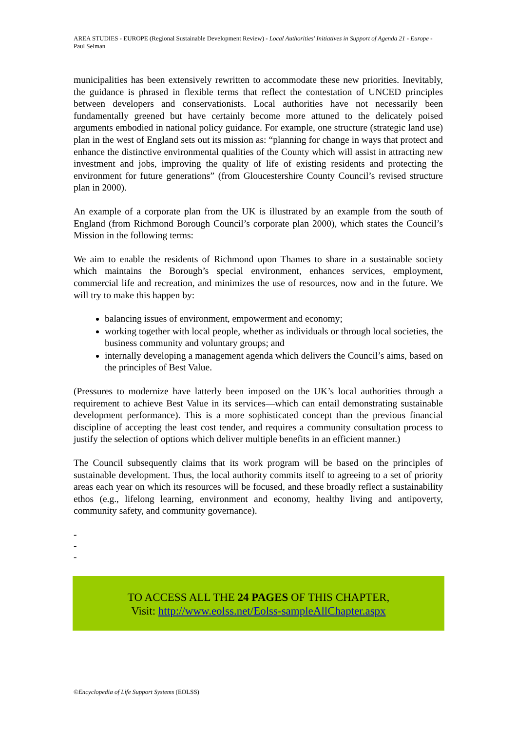AREA STUDIES - EUROPE (Regional Sustainable Development Review) - Local Authorities' Initiatives in Support of Agenda 21 - Europe - Paul Selman
municipalities has been extensively rewritten to accommodate these new priorities. Inevitably, the guidance is phrased in flexible terms that reflect the contestation of UNCED principles between developers and conservationists. Local authorities have not necessarily been fundamentally greened but have certainly become more attuned to the delicately poised arguments embodied in national policy guidance. For example, one structure (strategic land use) plan in the west of England sets out its mission as: “planning for change in ways that protect and enhance the distinctive environmental qualities of the County which will assist in attracting new investment and jobs, improving the quality of life of existing residents and protecting the environment for future generations” (from Gloucestershire County Council’s revised structure plan in 2000).
An example of a corporate plan from the UK is illustrated by an example from the south of England (from Richmond Borough Council’s corporate plan 2000), which states the Council’s Mission in the following terms:
We aim to enable the residents of Richmond upon Thames to share in a sustainable society which maintains the Borough’s special environment, enhances services, employment, commercial life and recreation, and minimizes the use of resources, now and in the future. We will try to make this happen by:
balancing issues of environment, empowerment and economy;
working together with local people, whether as individuals or through local societies, the business community and voluntary groups; and
internally developing a management agenda which delivers the Council’s aims, based on the principles of Best Value.
(Pressures to modernize have latterly been imposed on the UK’s local authorities through a requirement to achieve Best Value in its services—which can entail demonstrating sustainable development performance). This is a more sophisticated concept than the previous financial discipline of accepting the least cost tender, and requires a community consultation process to justify the selection of options which deliver multiple benefits in an efficient manner.)
The Council subsequently claims that its work program will be based on the principles of sustainable development. Thus, the local authority commits itself to agreeing to a set of priority areas each year on which its resources will be focused, and these broadly reflect a sustainability ethos (e.g., lifelong learning, environment and economy, healthy living and antipoverty, community safety, and community governance).
-
-
-
TO ACCESS ALL THE 24 PAGES OF THIS CHAPTER,
Visit: http://www.eolss.net/Eolss-sampleAllChapter.aspx
©Encyclopedia of Life Support Systems (EOLSS)